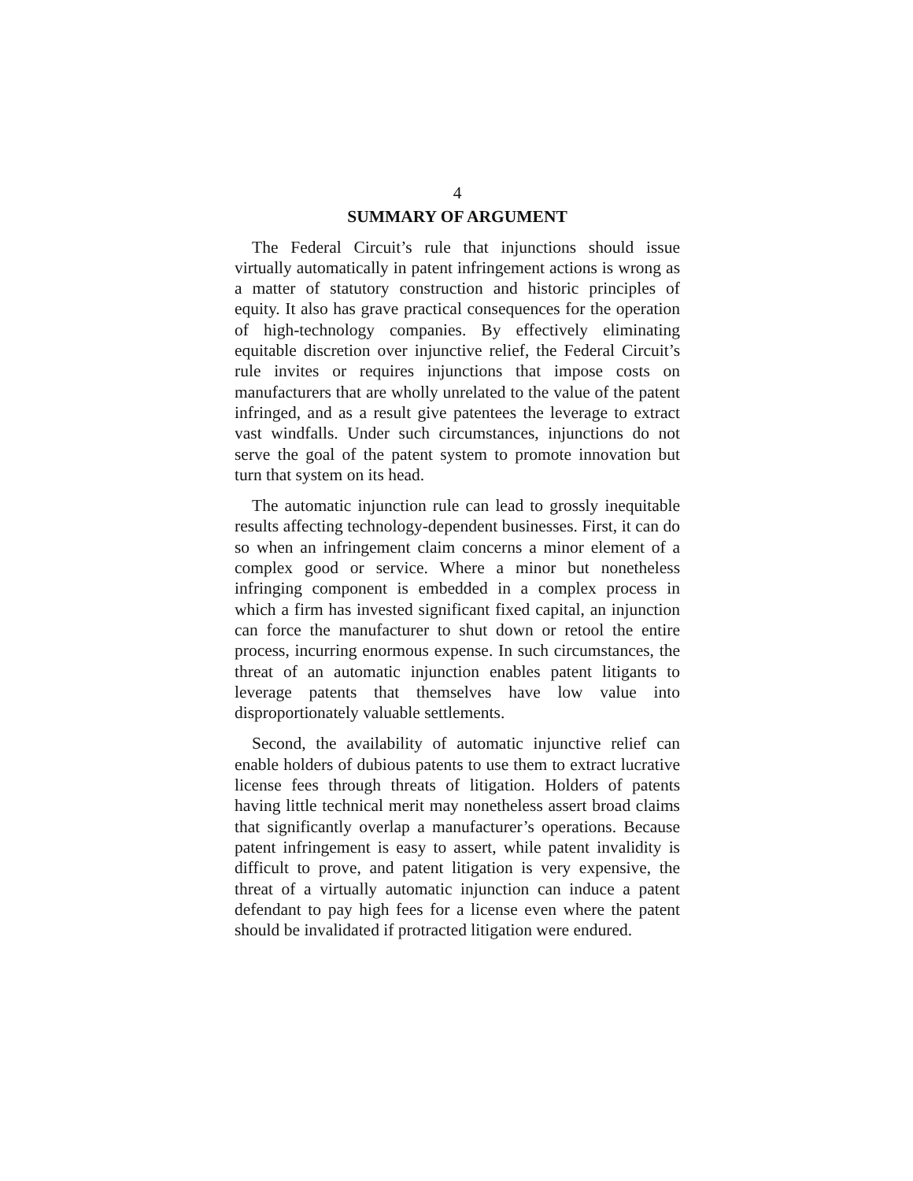4
SUMMARY OF ARGUMENT
The Federal Circuit’s rule that injunctions should issue virtually automatically in patent infringement actions is wrong as a matter of statutory construction and historic principles of equity. It also has grave practical consequences for the operation of high-technology companies. By effectively eliminating equitable discretion over injunctive relief, the Federal Circuit’s rule invites or requires injunctions that impose costs on manufacturers that are wholly unrelated to the value of the patent infringed, and as a result give patentees the leverage to extract vast windfalls. Under such circumstances, injunctions do not serve the goal of the patent system to promote innovation but turn that system on its head.
The automatic injunction rule can lead to grossly inequitable results affecting technology-dependent businesses. First, it can do so when an infringement claim concerns a minor element of a complex good or service. Where a minor but nonetheless infringing component is embedded in a complex process in which a firm has invested significant fixed capital, an injunction can force the manufacturer to shut down or retool the entire process, incurring enormous expense. In such circumstances, the threat of an automatic injunction enables patent litigants to leverage patents that themselves have low value into disproportionately valuable settlements.
Second, the availability of automatic injunctive relief can enable holders of dubious patents to use them to extract lucrative license fees through threats of litigation. Holders of patents having little technical merit may nonetheless assert broad claims that significantly overlap a manufacturer’s operations. Because patent infringement is easy to assert, while patent invalidity is difficult to prove, and patent litigation is very expensive, the threat of a virtually automatic injunction can induce a patent defendant to pay high fees for a license even where the patent should be invalidated if protracted litigation were endured.